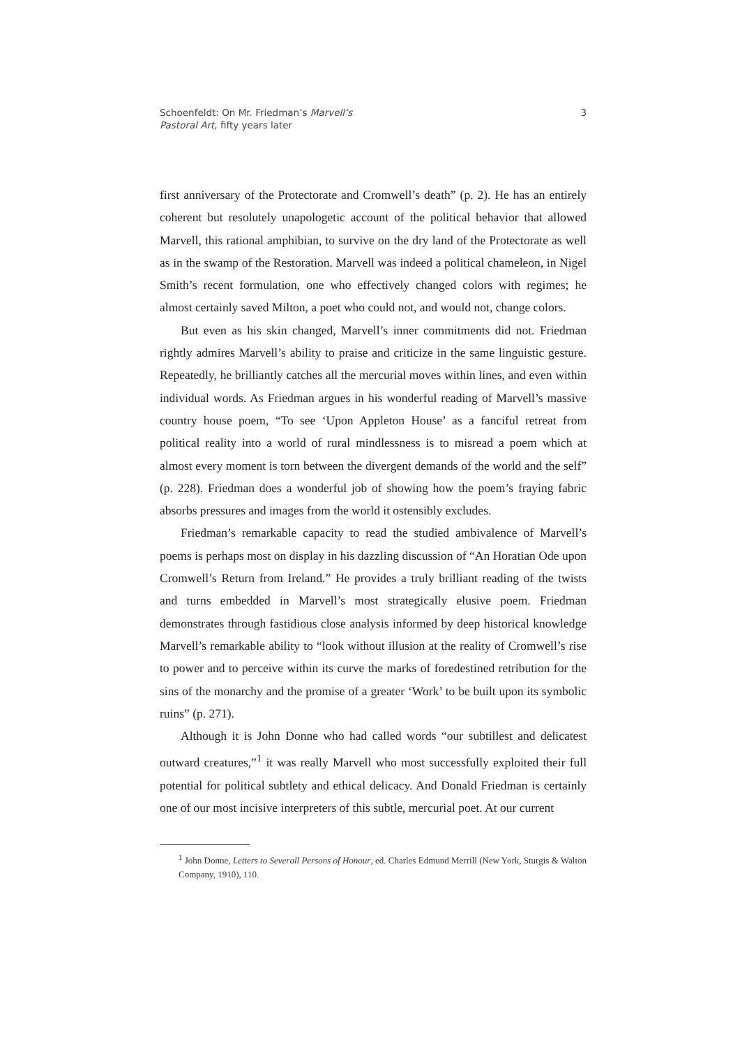Schoenfeldt: On Mr. Friedman’s Marvell’s
Pastoral Art, fifty years later
3
first anniversary of the Protectorate and Cromwell’s death” (p. 2). He has an entirely coherent but resolutely unapologetic account of the political behavior that allowed Marvell, this rational amphibian, to survive on the dry land of the Protectorate as well as in the swamp of the Restoration. Marvell was indeed a political chameleon, in Nigel Smith’s recent formulation, one who effectively changed colors with regimes; he almost certainly saved Milton, a poet who could not, and would not, change colors.
But even as his skin changed, Marvell’s inner commitments did not. Friedman rightly admires Marvell’s ability to praise and criticize in the same linguistic gesture. Repeatedly, he brilliantly catches all the mercurial moves within lines, and even within individual words. As Friedman argues in his wonderful reading of Marvell’s massive country house poem, “To see ‘Upon Appleton House’ as a fanciful retreat from political reality into a world of rural mindlessness is to misread a poem which at almost every moment is torn between the divergent demands of the world and the self” (p. 228). Friedman does a wonderful job of showing how the poem’s fraying fabric absorbs pressures and images from the world it ostensibly excludes.
Friedman’s remarkable capacity to read the studied ambivalence of Marvell’s poems is perhaps most on display in his dazzling discussion of “An Horatian Ode upon Cromwell’s Return from Ireland.” He provides a truly brilliant reading of the twists and turns embedded in Marvell’s most strategically elusive poem. Friedman demonstrates through fastidious close analysis informed by deep historical knowledge Marvell’s remarkable ability to “look without illusion at the reality of Cromwell’s rise to power and to perceive within its curve the marks of foredestined retribution for the sins of the monarchy and the promise of a greater ‘Work’ to be built upon its symbolic ruins” (p. 271).
Although it is John Donne who had called words “our subtillest and delicatest outward creatures,”<sup>1</sup> it was really Marvell who most successfully exploited their full potential for political subtlety and ethical delicacy. And Donald Friedman is certainly one of our most incisive interpreters of this subtle, mercurial poet. At our current
<sup>1</sup> John Donne, Letters to Severall Persons of Honour, ed. Charles Edmund Merrill (New York, Sturgis & Walton Company, 1910), 110.